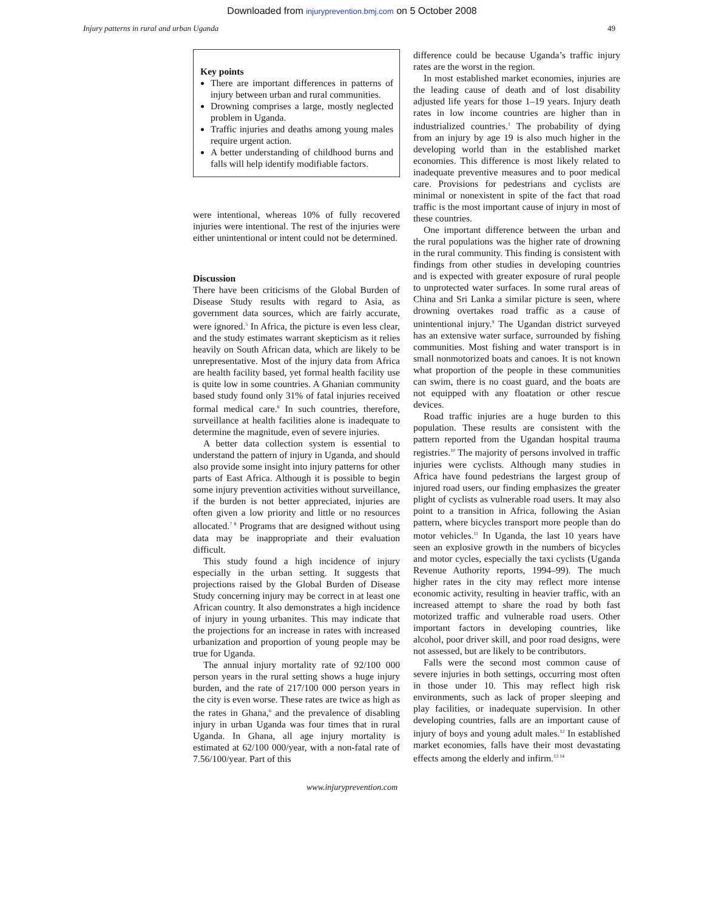Downloaded from injuryprevention.bmj.com on 5 October 2008
Injury patterns in rural and urban Uganda 49
Key points
There are important differences in patterns of injury between urban and rural communities.
Drowning comprises a large, mostly neglected problem in Uganda.
Traffic injuries and deaths among young males require urgent action.
A better understanding of childhood burns and falls will help identify modifiable factors.
were intentional, whereas 10% of fully recovered injuries were intentional. The rest of the injuries were either unintentional or intent could not be determined.
Discussion
There have been criticisms of the Global Burden of Disease Study results with regard to Asia, as government data sources, which are fairly accurate, were ignored.<sup>5</sup> In Africa, the picture is even less clear, and the study estimates warrant skepticism as it relies heavily on South African data, which are likely to be unrepresentative. Most of the injury data from Africa are health facility based, yet formal health facility use is quite low in some countries. A Ghanian community based study found only 31% of fatal injuries received formal medical care.<sup>6</sup> In such countries, therefore, surveillance at health facilities alone is inadequate to determine the magnitude, even of severe injuries.
A better data collection system is essential to understand the pattern of injury in Uganda, and should also provide some insight into injury patterns for other parts of East Africa. Although it is possible to begin some injury prevention activities without surveillance, if the burden is not better appreciated, injuries are often given a low priority and little or no resources allocated.<sup>7 8</sup> Programs that are designed without using data may be inappropriate and their evaluation difficult.
This study found a high incidence of injury especially in the urban setting. It suggests that projections raised by the Global Burden of Disease Study concerning injury may be correct in at least one African country. It also demonstrates a high incidence of injury in young urbanites. This may indicate that the projections for an increase in rates with increased urbanization and proportion of young people may be true for Uganda.
The annual injury mortality rate of 92/100 000 person years in the rural setting shows a huge injury burden, and the rate of 217/100 000 person years in the city is even worse. These rates are twice as high as the rates in Ghana,<sup>6</sup> and the prevalence of disabling injury in urban Uganda was four times that in rural Uganda. In Ghana, all age injury mortality is estimated at 62/100 000/year, with a non-fatal rate of 7.56/100/year. Part of this
difference could be because Uganda’s traffic injury rates are the worst in the region.
In most established market economies, injuries are the leading cause of death and of lost disability adjusted life years for those 1–19 years. Injury death rates in low income countries are higher than in industrialized countries.<sup>1</sup> The probability of dying from an injury by age 19 is also much higher in the developing world than in the established market economies. This difference is most likely related to inadequate preventive measures and to poor medical care. Provisions for pedestrians and cyclists are minimal or nonexistent in spite of the fact that road traffic is the most important cause of injury in most of these countries.
One important difference between the urban and the rural populations was the higher rate of drowning in the rural community. This finding is consistent with findings from other studies in developing countries and is expected with greater exposure of rural people to unprotected water surfaces. In some rural areas of China and Sri Lanka a similar picture is seen, where drowning overtakes road traffic as a cause of unintentional injury.<sup>9</sup> The Ugandan district surveyed has an extensive water surface, surrounded by fishing communities. Most fishing and water transport is in small nonmotorized boats and canoes. It is not known what proportion of the people in these communities can swim, there is no coast guard, and the boats are not equipped with any floatation or other rescue devices.
Road traffic injuries are a huge burden to this population. These results are consistent with the pattern reported from the Ugandan hospital trauma registries.<sup>10</sup> The majority of persons involved in traffic injuries were cyclists. Although many studies in Africa have found pedestrians the largest group of injured road users, our finding emphasizes the greater plight of cyclists as vulnerable road users. It may also point to a transition in Africa, following the Asian pattern, where bicycles transport more people than do motor vehicles.<sup>11</sup> In Uganda, the last 10 years have seen an explosive growth in the numbers of bicycles and motor cycles, especially the taxi cyclists (Uganda Revenue Authority reports, 1994–99). The much higher rates in the city may reflect more intense economic activity, resulting in heavier traffic, with an increased attempt to share the road by both fast motorized traffic and vulnerable road users. Other important factors in developing countries, like alcohol, poor driver skill, and poor road designs, were not assessed, but are likely to be contributors.
Falls were the second most common cause of severe injuries in both settings, occurring most often in those under 10. This may reflect high risk environments, such as lack of proper sleeping and play facilities, or inadequate supervision. In other developing countries, falls are an important cause of injury of boys and young adult males.<sup>12</sup> In established market economies, falls have their most devastating effects among the elderly and infirm.<sup>13 14</sup>
www.injuryprevention.com